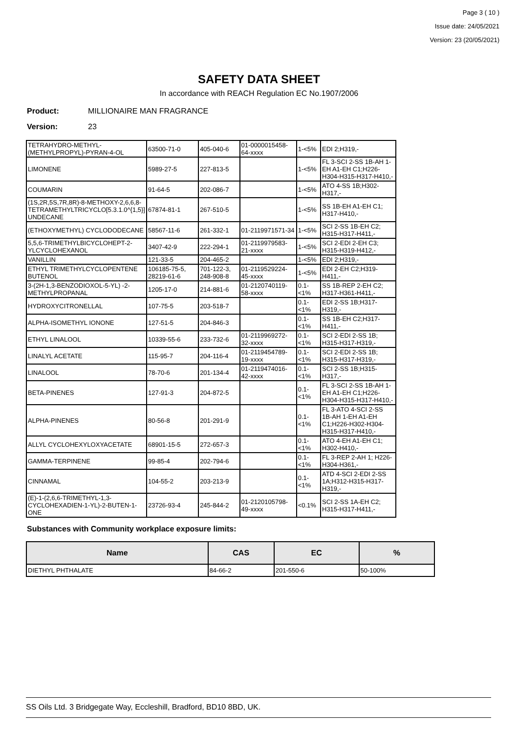Page 3 ( 10 )
Issue date: 24/05/2021
Version: 23 (20/05/2021)
SAFETY DATA SHEET
In accordance with REACH Regulation EC No.1907/2006
Product: MILLIONAIRE MAN FRAGRANCE
Version: 23
| TETRAHYDRO-METHYL-(METHYLPROPYL)-PYRAN-4-OL | 63500-71-0 | 405-040-6 | 01-0000015458-64-xxxx | 1-<5% | EDI 2;H319,- |
| LIMONENE | 5989-27-5 | 227-813-5 | | 1-<5% | FL 3-SCI 2-SS 1B-AH 1-EH A1-EH C1;H226-H304-H315-H317-H410,- |
| COUMARIN | 91-64-5 | 202-086-7 | | 1-<5% | ATO 4-SS 1B;H302-H317,- |
| (1S,2R,5S,7R,8R)-8-METHOXY-2,6,6,8-TETRAMETHYLTRICYCLO[5.3.1.0^{1,5}] UNDECANE | 67874-81-1 | 267-510-5 | | 1-<5% | SS 1B-EH A1-EH C1; H317-H410,- |
| (ETHOXYMETHYL) CYCLODODECANE | 58567-11-6 | 261-332-1 | 01-2119971571-34 | 1-<5% | SCI 2-SS 1B-EH C2; H315-H317-H411,- |
| 5,5,6-TRIMETHYLBICYCLOHEPT-2-YLCYCLOHEXANOL | 3407-42-9 | 222-294-1 | 01-2119979583-21-xxxx | 1-<5% | SCI 2-EDI 2-EH C3; H315-H319-H412,- |
| VANILLIN | 121-33-5 | 204-465-2 | | 1-<5% | EDI 2;H319,- |
| ETHYL TRIMETHYLCYCLOPENTENE BUTENOL | 106185-75-5, 28219-61-6 | 701-122-3, 248-908-8 | 01-2119529224-45-xxxx | 1-<5% | EDI 2-EH C2;H319-H411,- |
| 3-(2H-1,3-BENZODIOXOL-5-YL) -2-METHYLPROPANAL | 1205-17-0 | 214-881-6 | 01-2120740119-58-xxxx | 0.1-<1% | SS 1B-REP 2-EH C2; H317-H361-H411,- |
| HYDROXYCITRONELLAL | 107-75-5 | 203-518-7 | | 0.1-<1% | EDI 2-SS 1B;H317-H319,- |
| ALPHA-ISOMETHYL IONONE | 127-51-5 | 204-846-3 | | 0.1-<1% | SS 1B-EH C2;H317-H411,- |
| ETHYL LINALOOL | 10339-55-6 | 233-732-6 | 01-2119969272-32-xxxx | 0.1-<1% | SCI 2-EDI 2-SS 1B; H315-H317-H319,- |
| LINALYL ACETATE | 115-95-7 | 204-116-4 | 01-2119454789-19-xxxx | 0.1-<1% | SCI 2-EDI 2-SS 1B; H315-H317-H319,- |
| LINALOOL | 78-70-6 | 201-134-4 | 01-2119474016-42-xxxx | 0.1-<1% | SCI 2-SS 1B;H315-H317,- |
| BETA-PINENES | 127-91-3 | 204-872-5 | | 0.1-<1% | FL 3-SCI 2-SS 1B-AH 1-EH A1-EH C1;H226-H304-H315-H317-H410,- |
| ALPHA-PINENES | 80-56-8 | 201-291-9 | | 0.1-<1% | FL 3-ATO 4-SCI 2-SS 1B-AH 1-EH A1-EH C1;H226-H302-H304-H315-H317-H410,- |
| ALLYL CYCLOHEXYLOXYACETATE | 68901-15-5 | 272-657-3 | | 0.1-<1% | ATO 4-EH A1-EH C1; H302-H410,- |
| GAMMA-TERPINENE | 99-85-4 | 202-794-6 | | 0.1-<1% | FL 3-REP 2-AH 1; H226-H304-H361,- |
| CINNAMAL | 104-55-2 | 203-213-9 | | 0.1-<1% | ATD 4-SCI 2-EDI 2-SS 1A;H312-H315-H317-H319,- |
| (E)-1-(2,6,6-TRIMETHYL-1,3-CYCLOHEXADIEN-1-YL)-2-BUTEN-1-ONE | 23726-93-4 | 245-844-2 | 01-2120105798-49-xxxx | <0.1% | SCI 2-SS 1A-EH C2; H315-H317-H411,- |
Substances with Community workplace exposure limits:
| Name | CAS | EC | % |
| --- | --- | --- | --- |
| DIETHYL PHTHALATE | 84-66-2 | 201-550-6 | 50-100% |
SS Oils Ltd. 3 Bridgegate Way, Eccleshill, Bradford, BD10 8BD, UK.